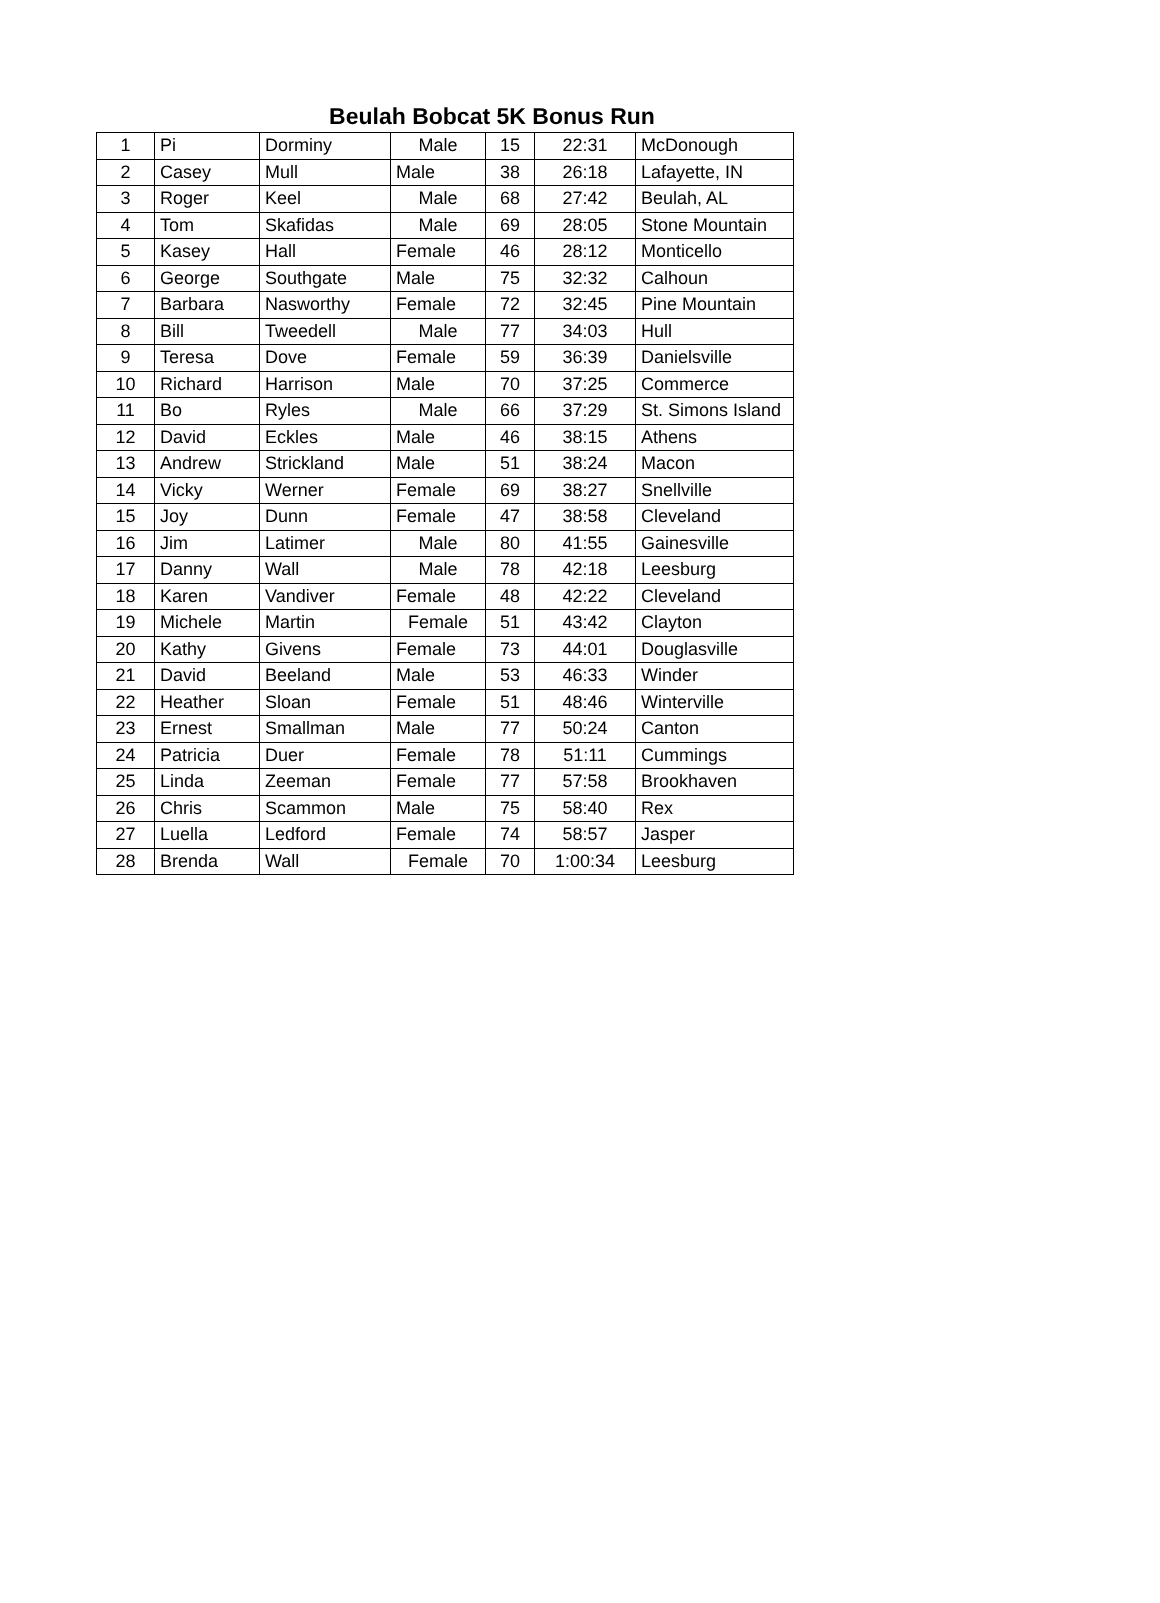Beulah Bobcat 5K Bonus Run
| 1 | Pi | Dorminy | Male | 15 | 22:31 | McDonough |
| 2 | Casey | Mull | Male | 38 | 26:18 | Lafayette, IN |
| 3 | Roger | Keel | Male | 68 | 27:42 | Beulah, AL |
| 4 | Tom | Skafidas | Male | 69 | 28:05 | Stone Mountain |
| 5 | Kasey | Hall | Female | 46 | 28:12 | Monticello |
| 6 | George | Southgate | Male | 75 | 32:32 | Calhoun |
| 7 | Barbara | Nasworthy | Female | 72 | 32:45 | Pine Mountain |
| 8 | Bill | Tweedell | Male | 77 | 34:03 | Hull |
| 9 | Teresa | Dove | Female | 59 | 36:39 | Danielsville |
| 10 | Richard | Harrison | Male | 70 | 37:25 | Commerce |
| 11 | Bo | Ryles | Male | 66 | 37:29 | St. Simons Island |
| 12 | David | Eckles | Male | 46 | 38:15 | Athens |
| 13 | Andrew | Strickland | Male | 51 | 38:24 | Macon |
| 14 | Vicky | Werner | Female | 69 | 38:27 | Snellville |
| 15 | Joy | Dunn | Female | 47 | 38:58 | Cleveland |
| 16 | Jim | Latimer | Male | 80 | 41:55 | Gainesville |
| 17 | Danny | Wall | Male | 78 | 42:18 | Leesburg |
| 18 | Karen | Vandiver | Female | 48 | 42:22 | Cleveland |
| 19 | Michele | Martin | Female | 51 | 43:42 | Clayton |
| 20 | Kathy | Givens | Female | 73 | 44:01 | Douglasville |
| 21 | David | Beeland | Male | 53 | 46:33 | Winder |
| 22 | Heather | Sloan | Female | 51 | 48:46 | Winterville |
| 23 | Ernest | Smallman | Male | 77 | 50:24 | Canton |
| 24 | Patricia | Duer | Female | 78 | 51:11 | Cummings |
| 25 | Linda | Zeeman | Female | 77 | 57:58 | Brookhaven |
| 26 | Chris | Scammon | Male | 75 | 58:40 | Rex |
| 27 | Luella | Ledford | Female | 74 | 58:57 | Jasper |
| 28 | Brenda | Wall | Female | 70 | 1:00:34 | Leesburg |